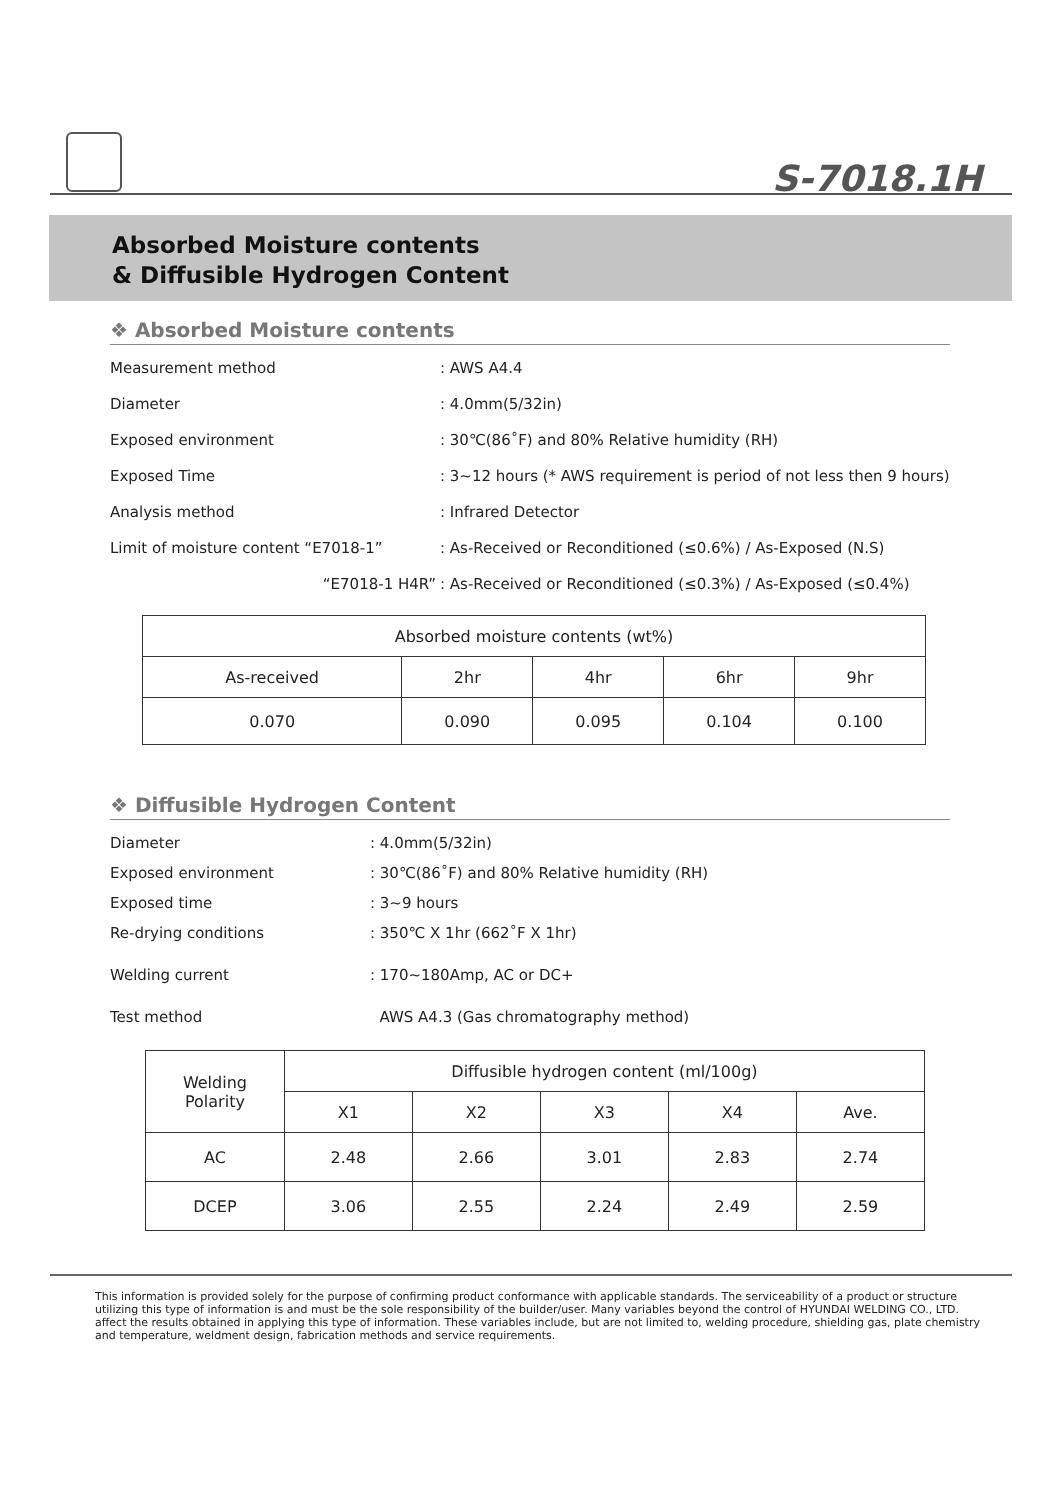S-7018.1H
Absorbed Moisture contents
& Diffusible Hydrogen Content
❖ Absorbed Moisture contents
Measurement method : AWS A4.4
Diameter : 4.0mm(5/32in)
Exposed environment : 30℃(86˚F) and 80% Relative humidity (RH)
Exposed Time : 3~12 hours (* AWS requirement is period of not less then 9 hours)
Analysis method : Infrared Detector
Limit of moisture content “E7018-1” : As-Received or Reconditioned (≤0.6%) / As-Exposed (N.S)
“E7018-1 H4R” : As-Received or Reconditioned (≤0.3%) / As-Exposed (≤0.4%)
| Absorbed moisture contents (wt%) | | | | |
| --- | --- | --- | --- | --- |
| As-received | 2hr | 4hr | 6hr | 9hr |
| 0.070 | 0.090 | 0.095 | 0.104 | 0.100 |
❖ Diffusible Hydrogen Content
Diameter : 4.0mm(5/32in)
Exposed environment : 30℃(86˚F) and 80% Relative humidity (RH)
Exposed time : 3~9 hours
Re-drying conditions : 350℃ X 1hr (662˚F X 1hr)
Welding current : 170~180Amp, AC or DC+
Test method AWS A4.3 (Gas chromatography method)
| Welding Polarity | Diffusible hydrogen content (ml/100g) | | | | |
| --- | --- | --- | --- | --- | --- |
| | X1 | X2 | X3 | X4 | Ave. |
| AC | 2.48 | 2.66 | 3.01 | 2.83 | 2.74 |
| DCEP | 3.06 | 2.55 | 2.24 | 2.49 | 2.59 |
This information is provided solely for the purpose of confirming product conformance with applicable standards. The serviceability of a product or structure utilizing this type of information is and must be the sole responsibility of the builder/user. Many variables beyond the control of HYUNDAI WELDING CO., LTD. affect the results obtained in applying this type of information. These variables include, but are not limited to, welding procedure, shielding gas, plate chemistry and temperature, weldment design, fabrication methods and service requirements.